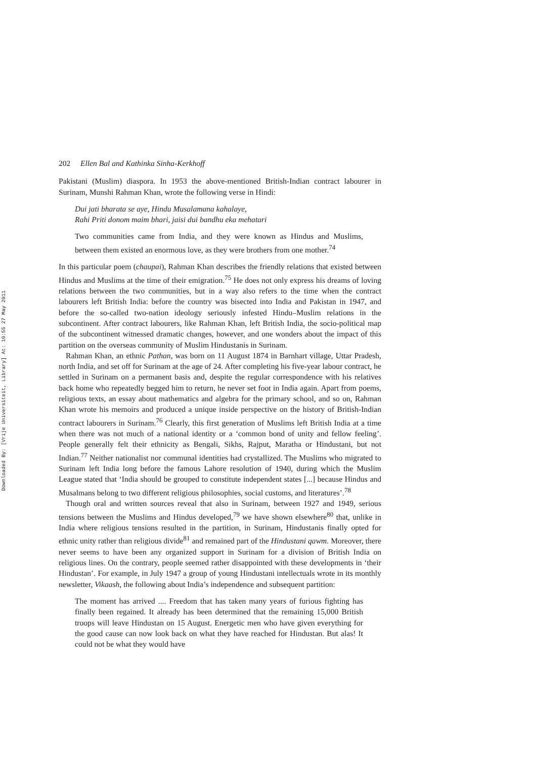Downloaded By: [Vrije Universiteit, Library] At: 10:55 27 May 2011
202 Ellen Bal and Kathinka Sinha-Kerkhoff
Pakistani (Muslim) diaspora. In 1953 the above-mentioned British-Indian contract labourer in Surinam, Munshi Rahman Khan, wrote the following verse in Hindi:
Dui jati bharata se aye, Hindu Musalamana kahalaye,
Rahi Priti donom maim bhari, jaisi dui bandhu eka mehatari
Two communities came from India, and they were known as Hindus and Muslims, between them existed an enormous love, as they were brothers from one mother.<sup>74</sup>
In this particular poem (chaupai), Rahman Khan describes the friendly relations that existed between Hindus and Muslims at the time of their emigration.<sup>75</sup> He does not only express his dreams of loving relations between the two communities, but in a way also refers to the time when the contract labourers left British India: before the country was bisected into India and Pakistan in 1947, and before the so-called two-nation ideology seriously infested Hindu–Muslim relations in the subcontinent. After contract labourers, like Rahman Khan, left British India, the socio-political map of the subcontinent witnessed dramatic changes, however, and one wonders about the impact of this partition on the overseas community of Muslim Hindustanis in Surinam.
Rahman Khan, an ethnic Pathan, was born on 11 August 1874 in Barnhart village, Uttar Pradesh, north India, and set off for Surinam at the age of 24. After completing his five-year labour contract, he settled in Surinam on a permanent basis and, despite the regular correspondence with his relatives back home who repeatedly begged him to return, he never set foot in India again. Apart from poems, religious texts, an essay about mathematics and algebra for the primary school, and so on, Rahman Khan wrote his memoirs and produced a unique inside perspective on the history of British-Indian contract labourers in Surinam.<sup>76</sup> Clearly, this first generation of Muslims left British India at a time when there was not much of a national identity or a ‘common bond of unity and fellow feeling’. People generally felt their ethnicity as Bengali, Sikhs, Rajput, Maratha or Hindustani, but not Indian.<sup>77</sup> Neither nationalist nor communal identities had crystallized. The Muslims who migrated to Surinam left India long before the famous Lahore resolution of 1940, during which the Muslim League stated that ‘India should be grouped to constitute independent states [...] because Hindus and Musalmans belong to two different religious philosophies, social customs, and literatures’.<sup>78</sup>
Though oral and written sources reveal that also in Surinam, between 1927 and 1949, serious tensions between the Muslims and Hindus developed,<sup>79</sup> we have shown elsewhere<sup>80</sup> that, unlike in India where religious tensions resulted in the partition, in Surinam, Hindustanis finally opted for ethnic unity rather than religious divide<sup>81</sup> and remained part of the Hindustani qawm. Moreover, there never seems to have been any organized support in Surinam for a division of British India on religious lines. On the contrary, people seemed rather disappointed with these developments in ‘their Hindustan’. For example, in July 1947 a group of young Hindustani intellectuals wrote in its monthly newsletter, Vikaash, the following about India’s independence and subsequent partition:
The moment has arrived .... Freedom that has taken many years of furious fighting has finally been regained. It already has been determined that the remaining 15,000 British troops will leave Hindustan on 15 August. Energetic men who have given everything for the good cause can now look back on what they have reached for Hindustan. But alas! It could not be what they would have